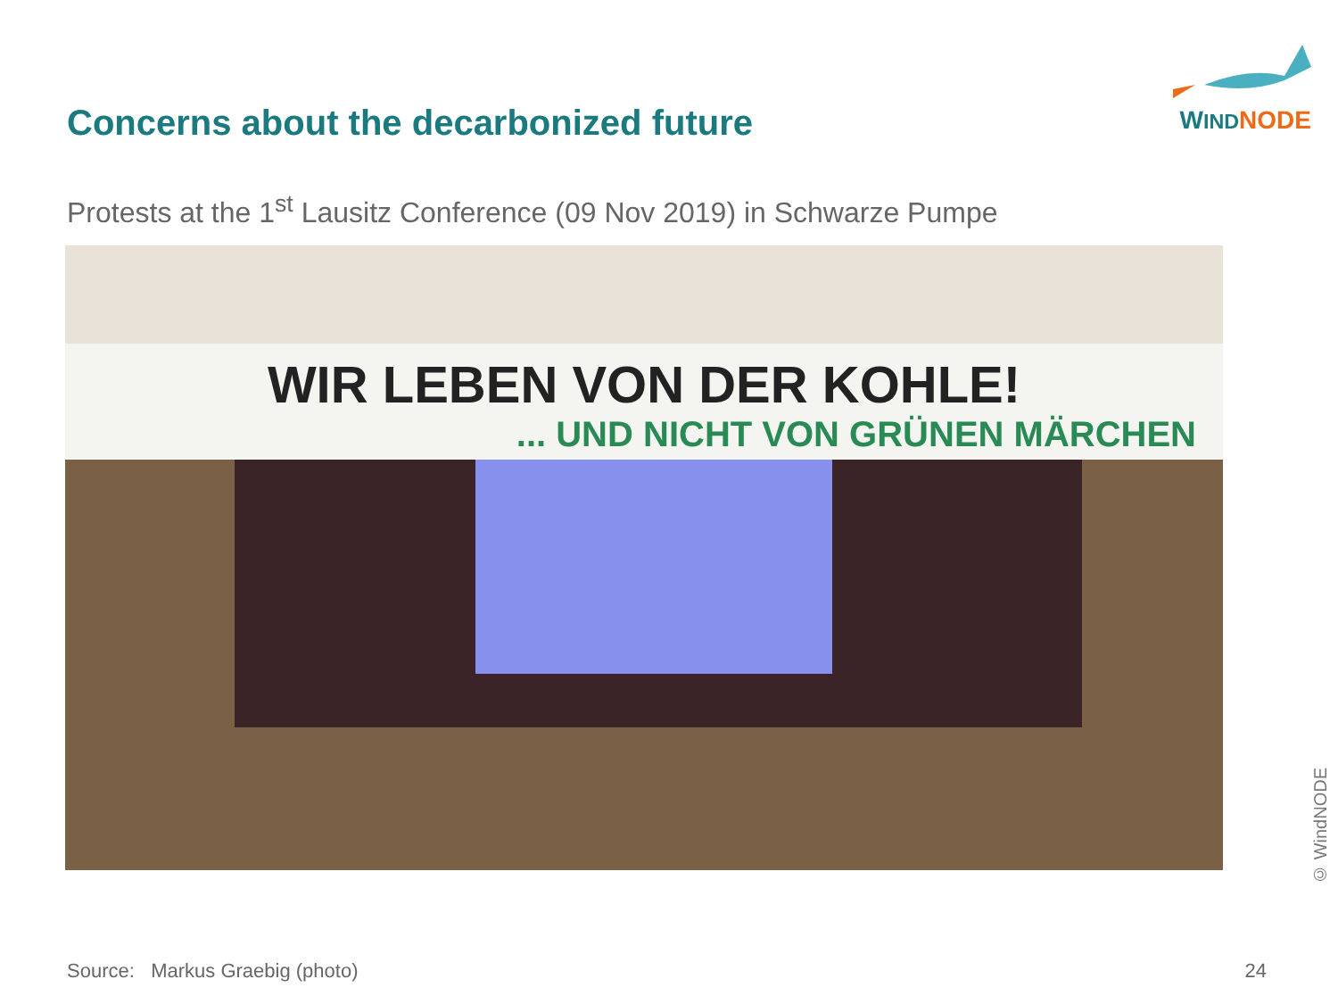Concerns about the decarbonized future
WIND NODE
Protests at the 1<sup>st</sup> Lausitz Conference (09 Nov 2019) in Schwarze Pumpe
WIR LEBEN VON DER KOHLE!
... UND NICHT VON GRÜNEN MÄRCHEN
© WindNODE
Source: Markus Graebig (photo) 24